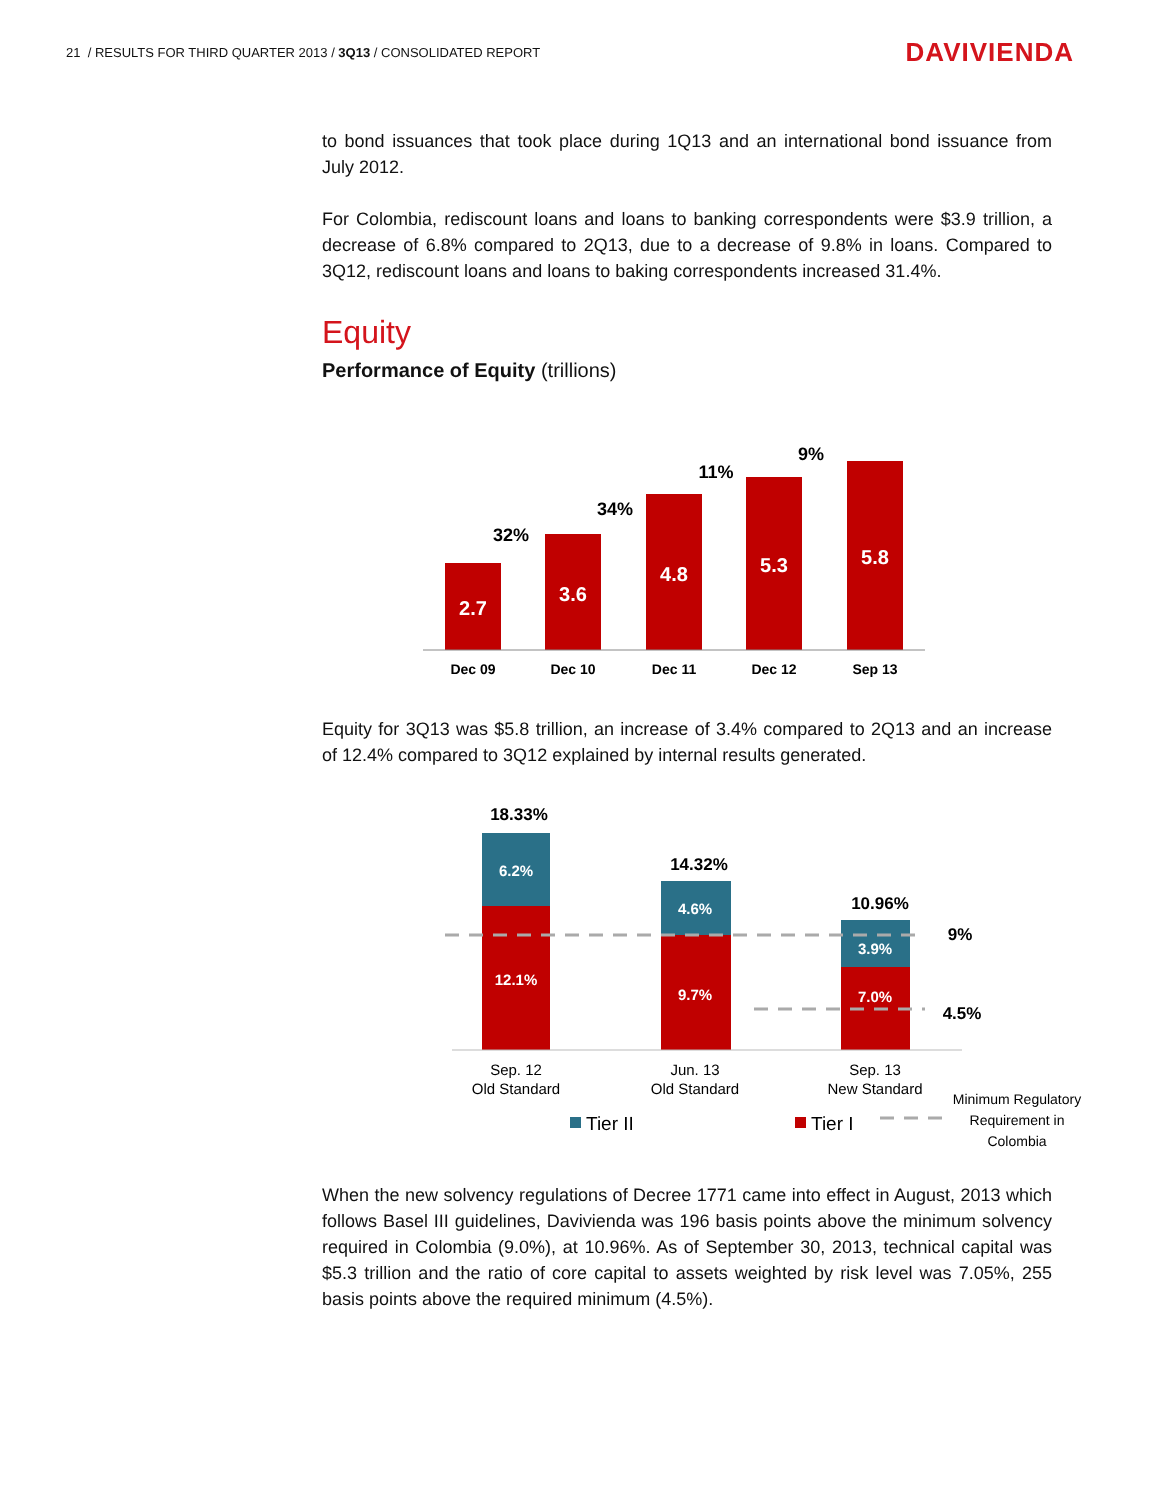21 / RESULTS FOR THIRD QUARTER 2013 / 3Q13 / CONSOLIDATED REPORT
DAVIVIENDA
to bond issuances that took place during 1Q13 and an international bond issuance from July 2012.
For Colombia, rediscount loans and loans to banking correspondents were $3.9 trillion, a decrease of 6.8% compared to 2Q13, due to a decrease of 9.8% in loans. Compared to 3Q12, rediscount loans and loans to baking correspondents increased 31.4%.
Equity
Performance of Equity (trillions)
2.7
3.6
4.8
5.3
5.8
32%
34%
11%
9%
Dec 09
Dec 10
Dec 11
Dec 12
Sep 13
Equity for 3Q13 was $5.8 trillion, an increase of 3.4% compared to 2Q13 and an increase of 12.4% compared to 3Q12 explained by internal results generated.
6.2%
12.1%
4.6%
9.7%
3.9%
7.0%
18.33%
14.32%
10.96%
9%
4.5%
Sep. 12
Old Standard
Jun. 13
Old Standard
Sep. 13
New Standard
Tier II
Tier I
Minimum Regulatory
Requirement in
Colombia
When the new solvency regulations of Decree 1771 came into effect in August, 2013 which follows Basel III guidelines, Davivienda was 196 basis points above the minimum solvency required in Colombia (9.0%), at 10.96%. As of September 30, 2013, technical capital was $5.3 trillion and the ratio of core capital to assets weighted by risk level was 7.05%, 255 basis points above the required minimum (4.5%).